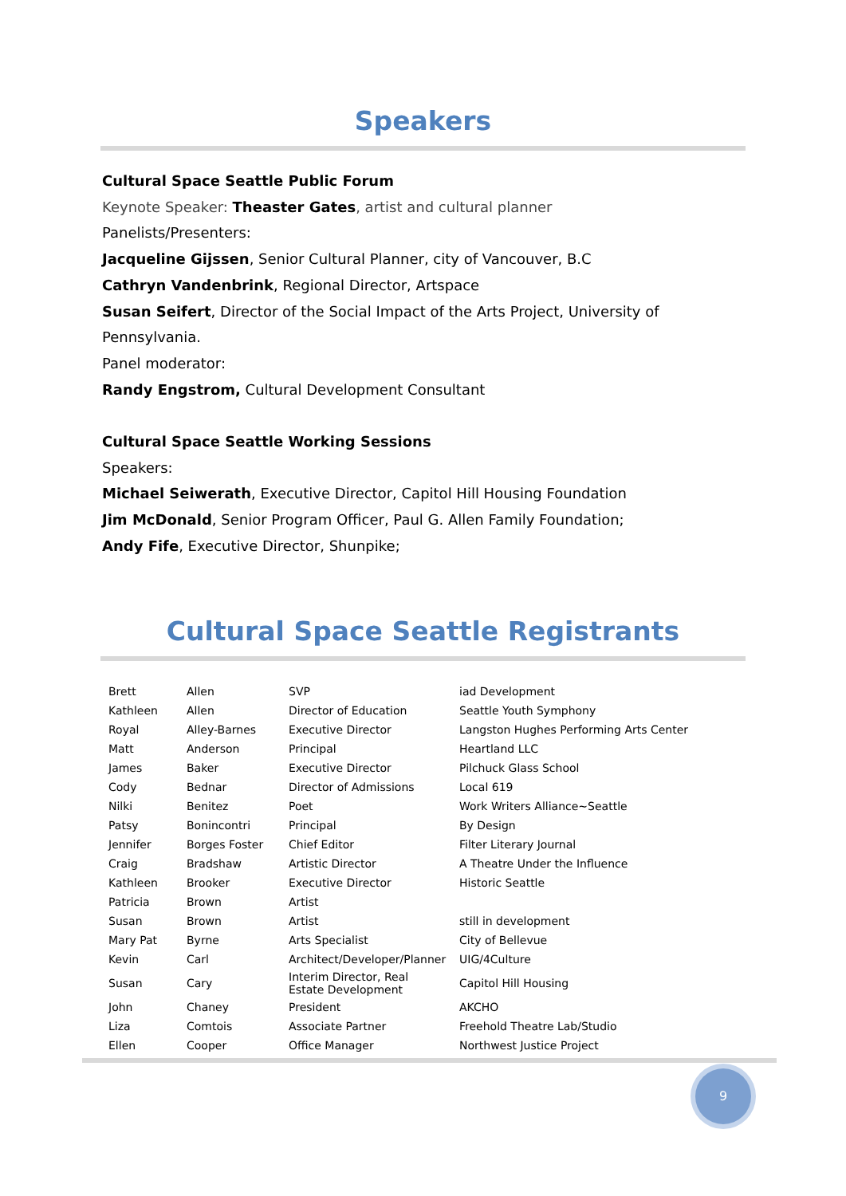Speakers
Cultural Space Seattle Public Forum
Keynote Speaker: Theaster Gates, artist and cultural planner
Panelists/Presenters:
Jacqueline Gijssen, Senior Cultural Planner, city of Vancouver, B.C
Cathryn Vandenbrink, Regional Director, Artspace
Susan Seifert, Director of the Social Impact of the Arts Project, University of Pennsylvania.
Panel moderator:
Randy Engstrom, Cultural Development Consultant
Cultural Space Seattle Working Sessions
Speakers:
Michael Seiwerath, Executive Director, Capitol Hill Housing Foundation
Jim McDonald, Senior Program Officer, Paul G. Allen Family Foundation;
Andy Fife, Executive Director, Shunpike;
Cultural Space Seattle Registrants
| Brett | Allen | SVP | iad Development |
| Kathleen | Allen | Director of Education | Seattle Youth Symphony |
| Royal | Alley-Barnes | Executive Director | Langston Hughes Performing Arts Center |
| Matt | Anderson | Principal | Heartland LLC |
| James | Baker | Executive Director | Pilchuck Glass School |
| Cody | Bednar | Director of Admissions | Local 619 |
| Nilki | Benitez | Poet | Work Writers Alliance~Seattle |
| Patsy | Bonincontri | Principal | By Design |
| Jennifer | Borges Foster | Chief Editor | Filter Literary Journal |
| Craig | Bradshaw | Artistic Director | A Theatre Under the Influence |
| Kathleen | Brooker | Executive Director | Historic Seattle |
| Patricia | Brown | Artist | |
| Susan | Brown | Artist | still in development |
| Mary Pat | Byrne | Arts Specialist | City of Bellevue |
| Kevin | Carl | Architect/Developer/Planner | UIG/4Culture |
| Susan | Cary | Interim Director, Real Estate Development | Capitol Hill Housing |
| John | Chaney | President | AKCHO |
| Liza | Comtois | Associate Partner | Freehold Theatre Lab/Studio |
| Ellen | Cooper | Office Manager | Northwest Justice Project |
9